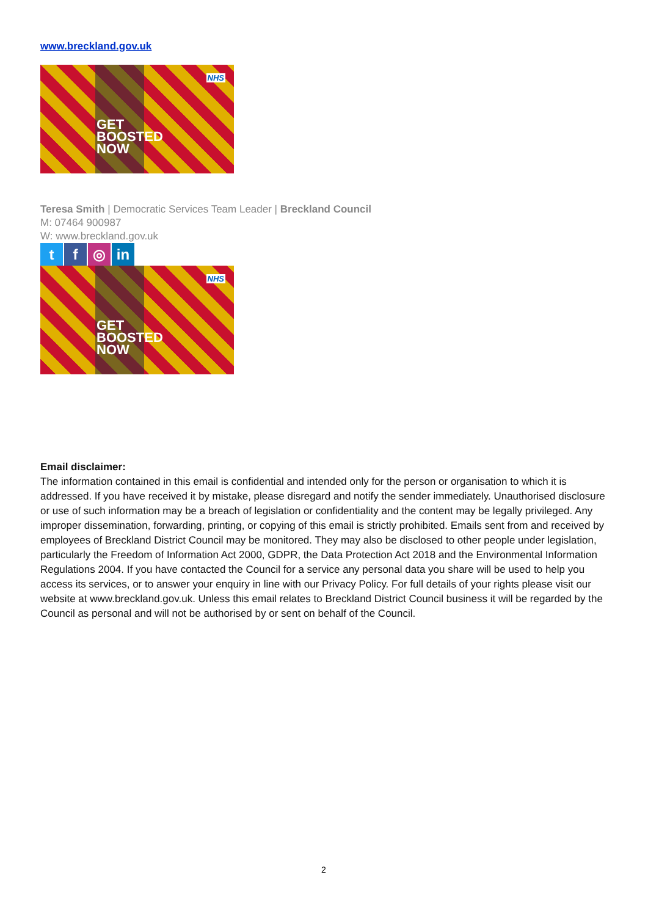www.breckland.gov.uk
NHS
GET
BOOSTED
NOW
Teresa Smith | Democratic Services Team Leader | Breckland Council
M: 07464 900987
W: www.breckland.gov.uk
tf ◎ in
NHS
GET
BOOSTED
NOW
Email disclaimer:
The information contained in this email is confidential and intended only for the person or organisation to which it is addressed. If you have received it by mistake, please disregard and notify the sender immediately. Unauthorised disclosure or use of such information may be a breach of legislation or confidentiality and the content may be legally privileged. Any improper dissemination, forwarding, printing, or copying of this email is strictly prohibited. Emails sent from and received by employees of Breckland District Council may be monitored. They may also be disclosed to other people under legislation, particularly the Freedom of Information Act 2000, GDPR, the Data Protection Act 2018 and the Environmental Information Regulations 2004. If you have contacted the Council for a service any personal data you share will be used to help you access its services, or to answer your enquiry in line with our Privacy Policy. For full details of your rights please visit our website at www.breckland.gov.uk. Unless this email relates to Breckland District Council business it will be regarded by the Council as personal and will not be authorised by or sent on behalf of the Council.
2